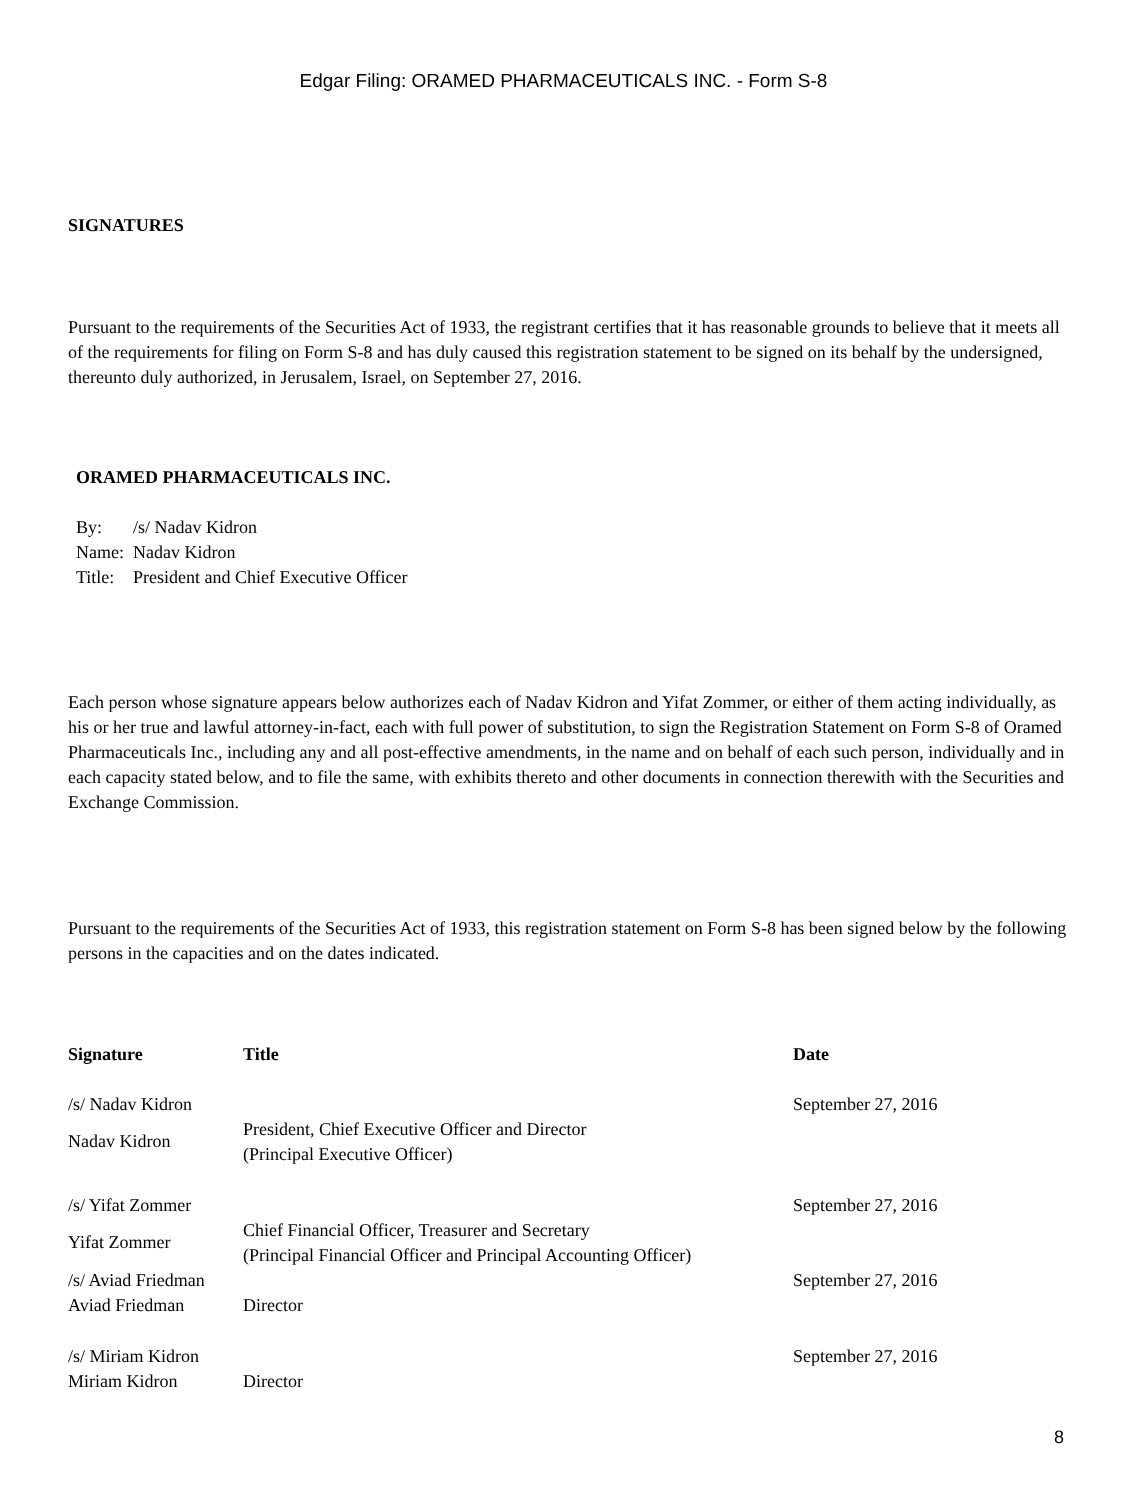Edgar Filing: ORAMED PHARMACEUTICALS INC. - Form S-8
SIGNATURES
Pursuant to the requirements of the Securities Act of 1933, the registrant certifies that it has reasonable grounds to believe that it meets all of the requirements for filing on Form S-8 and has duly caused this registration statement to be signed on its behalf by the undersigned, thereunto duly authorized, in Jerusalem, Israel, on September 27, 2016.
ORAMED PHARMACEUTICALS INC.
| By: | /s/ Nadav Kidron |
| Name: | Nadav Kidron |
| Title: | President and Chief Executive Officer |
Each person whose signature appears below authorizes each of Nadav Kidron and Yifat Zommer, or either of them acting individually, as his or her true and lawful attorney-in-fact, each with full power of substitution, to sign the Registration Statement on Form S-8 of Oramed Pharmaceuticals Inc., including any and all post-effective amendments, in the name and on behalf of each such person, individually and in each capacity stated below, and to file the same, with exhibits thereto and other documents in connection therewith with the Securities and Exchange Commission.
Pursuant to the requirements of the Securities Act of 1933, this registration statement on Form S-8 has been signed below by the following persons in the capacities and on the dates indicated.
| Signature | Title | Date |
| --- | --- | --- |
| /s/ Nadav Kidron | | September 27, 2016 |
| Nadav Kidron | President, Chief Executive Officer and Director (Principal Executive Officer) | |
| /s/ Yifat Zommer | | September 27, 2016 |
| Yifat Zommer | Chief Financial Officer, Treasurer and Secretary (Principal Financial Officer and Principal Accounting Officer) | |
| /s/ Aviad Friedman | | September 27, 2016 |
| Aviad Friedman | Director | |
| /s/ Miriam Kidron | | September 27, 2016 |
| Miriam Kidron | Director | |
8